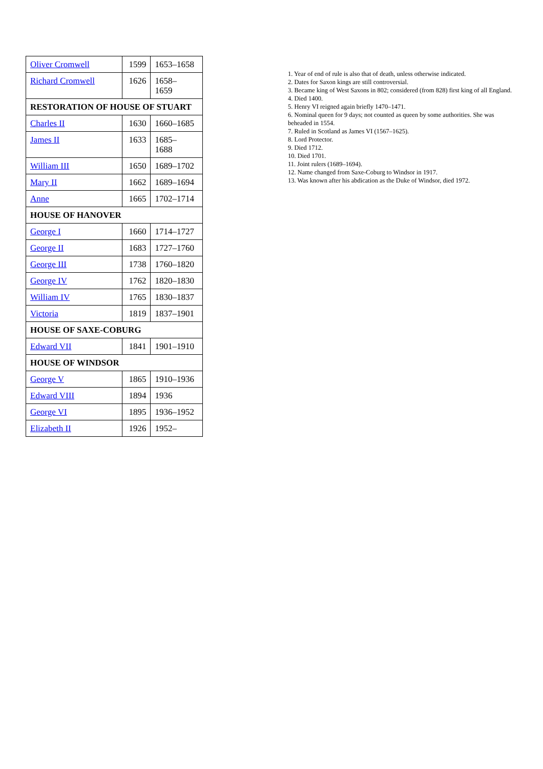| Oliver Cromwell | 1599 | 1653–1658 |
| Richard Cromwell | 1626 | 1658– 1659 |
| RESTORATION OF HOUSE OF STUART | | |
| Charles II | 1630 | 1660–1685 |
| James II | 1633 | 1685– 1688 |
| William III | 1650 | 1689–1702 |
| Mary II | 1662 | 1689–1694 |
| Anne | 1665 | 1702–1714 |
| HOUSE OF HANOVER | | |
| George I | 1660 | 1714–1727 |
| George II | 1683 | 1727–1760 |
| George III | 1738 | 1760–1820 |
| George IV | 1762 | 1820–1830 |
| William IV | 1765 | 1830–1837 |
| Victoria | 1819 | 1837–1901 |
| HOUSE OF SAXE-COBURG | | |
| Edward VII | 1841 | 1901–1910 |
| HOUSE OF WINDSOR | | |
| George V | 1865 | 1910–1936 |
| Edward VIII | 1894 | 1936 |
| George VI | 1895 | 1936–1952 |
| Elizabeth II | 1926 | 1952– |
1. Year of end of rule is also that of death, unless otherwise indicated.
2. Dates for Saxon kings are still controversial.
3. Became king of West Saxons in 802; considered (from 828) first king of all England.
4. Died 1400.
5. Henry VI reigned again briefly 1470–1471.
6. Nominal queen for 9 days; not counted as queen by some authorities. She was beheaded in 1554.
7. Ruled in Scotland as James VI (1567–1625).
8. Lord Protector.
9. Died 1712.
10. Died 1701.
11. Joint rulers (1689–1694).
12. Name changed from Saxe-Coburg to Windsor in 1917.
13. Was known after his abdication as the Duke of Windsor, died 1972.